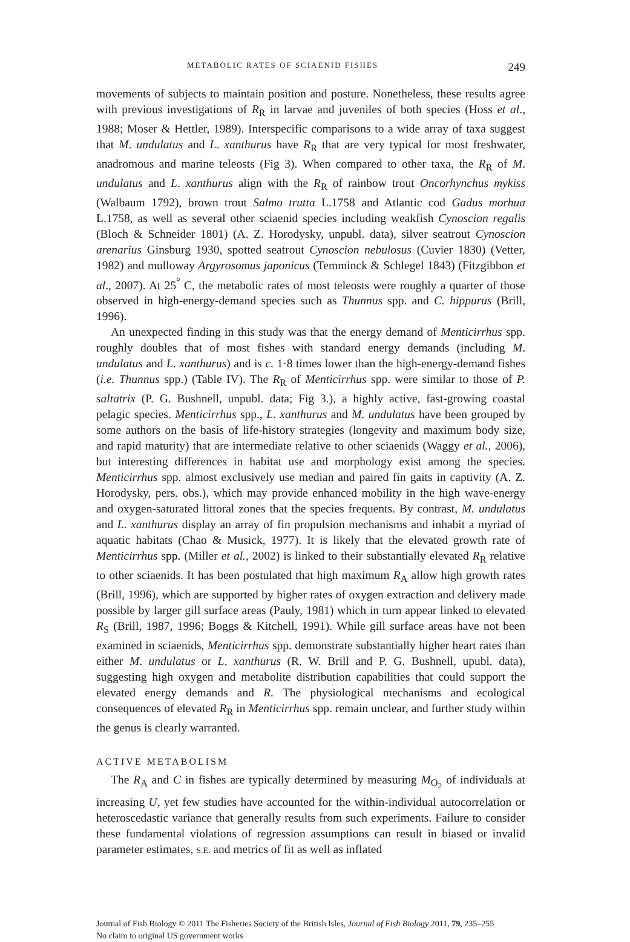METABOLIC RATES OF SCIAENID FISHES 249
movements of subjects to maintain position and posture. Nonetheless, these results agree with previous investigations of R<sub>R</sub> in larvae and juveniles of both species (Hoss et al., 1988; Moser & Hettler, 1989). Interspecific comparisons to a wide array of taxa suggest that M. undulatus and L. xanthurus have R<sub>R</sub> that are very typical for most freshwater, anadromous and marine teleosts (Fig 3). When compared to other taxa, the R<sub>R</sub> of M. undulatus and L. xanthurus align with the R<sub>R</sub> of rainbow trout Oncorhynchus mykiss (Walbaum 1792), brown trout Salmo trutta L.1758 and Atlantic cod Gadus morhua L.1758, as well as several other sciaenid species including weakfish Cynoscion regalis (Bloch & Schneider 1801) (A. Z. Horodysky, unpubl. data), silver seatrout Cynoscion arenarius Ginsburg 1930, spotted seatrout Cynoscion nebulosus (Cuvier 1830) (Vetter, 1982) and mulloway Argyrosomus japonicus (Temminck & Schlegel 1843) (Fitzgibbon et al., 2007). At 25<sup>°</sup> C, the metabolic rates of most teleosts were roughly a quarter of those observed in high-energy-demand species such as Thunnus spp. and C. hippurus (Brill, 1996).
An unexpected finding in this study was that the energy demand of Menticirrhus spp. roughly doubles that of most fishes with standard energy demands (including M. undulatus and L. xanthurus) and is c. 1·8 times lower than the high-energy-demand fishes (i.e. Thunnus spp.) (Table IV). The R<sub>R</sub> of Menticirrhus spp. were similar to those of P. saltatrix (P. G. Bushnell, unpubl. data; Fig 3.), a highly active, fast-growing coastal pelagic species. Menticirrhus spp., L. xanthurus and M. undulatus have been grouped by some authors on the basis of life-history strategies (longevity and maximum body size, and rapid maturity) that are intermediate relative to other sciaenids (Waggy et al., 2006), but interesting differences in habitat use and morphology exist among the species. Menticirrhus spp. almost exclusively use median and paired fin gaits in captivity (A. Z. Horodysky, pers. obs.), which may provide enhanced mobility in the high wave-energy and oxygen-saturated littoral zones that the species frequents. By contrast, M. undulatus and L. xanthurus display an array of fin propulsion mechanisms and inhabit a myriad of aquatic habitats (Chao & Musick, 1977). It is likely that the elevated growth rate of Menticirrhus spp. (Miller et al., 2002) is linked to their substantially elevated R<sub>R</sub> relative to other sciaenids. It has been postulated that high maximum R<sub>A</sub> allow high growth rates (Brill, 1996), which are supported by higher rates of oxygen extraction and delivery made possible by larger gill surface areas (Pauly, 1981) which in turn appear linked to elevated R<sub>S</sub> (Brill, 1987, 1996; Boggs & Kitchell, 1991). While gill surface areas have not been examined in sciaenids, Menticirrhus spp. demonstrate substantially higher heart rates than either M. undulatus or L. xanthurus (R. W. Brill and P. G. Bushnell, upubl. data), suggesting high oxygen and metabolite distribution capabilities that could support the elevated energy demands and R. The physiological mechanisms and ecological consequences of elevated R<sub>R</sub> in Menticirrhus spp. remain unclear, and further study within the genus is clearly warranted.
ACTIVE METABOLISM
The R<sub>A</sub> and C in fishes are typically determined by measuring M<sub>O<sub>2</sub></sub> of individuals at increasing U, yet few studies have accounted for the within-individual autocorrelation or heteroscedastic variance that generally results from such experiments. Failure to consider these fundamental violations of regression assumptions can result in biased or invalid parameter estimates, S.E. and metrics of fit as well as inflated
Journal of Fish Biology © 2011 The Fisheries Society of the British Isles, Journal of Fish Biology 2011, 79, 235–255
No claim to original US government works